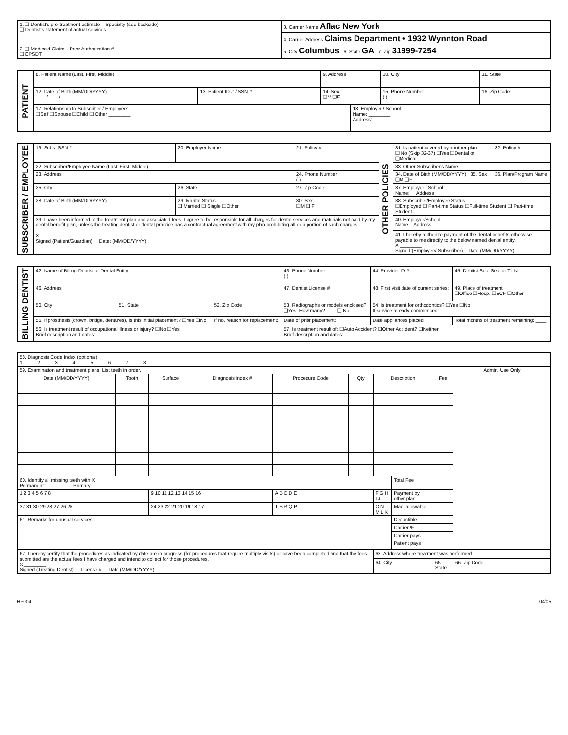| 1. ❑ Dentist's pre-treatment estimate Specialty (see backside) ❑ Dentist's statement of actual services | 3. Carrier Name Aflac New York |
| | 4. Carrier Address Claims Department • 1932 Wynnton Road |
| 2. ❑ Medicaid Claim Prior Authorization # ❑ EPSDT | 5. City Columbus 6. State GA 7. Zip 31999-7254 |
| PATIENT | 8. Patient Name (Last, First, Middle) | | 9. Address | | 10. City | 11. State |
| | 12. Date of Birth (MM/DD/YYYY) ____/____/____ | 13. Patient ID # / SSN # | 14. Sex ❑M ❑F | | 15. Phone Number ( ) | 16. Zip Code |
| | 17. Relationship to Subscriber / Employee: ❑Self ❑Spouse ❑Child ❑ Other ________ | | | 18. Employer / School Name: ________ Address: ________ | | |
| SUBSCRIBER / EMPLOYEE | 19. Subs. SSN # | 20. Employer Name | 21. Policy # | OTHER POLICIES | 31. Is patient covered by another plan ❑ No (Skip 32-37) ❑Yes ❑Dental or ❑Medical | 32. Policy # |
| | 22. Subscriber/Employee Name (Last, First, Middle) | | | | 33. Other Subscriber's Name | |
| | 23. Address | | 24. Phone Number ( ) | | 34. Date of Birth (MM/DD/YYYY) 35. Sex ❑M ❑F | 36. Plan/Program Name |
| | 25. City | 26. State | 27. Zip Code | | 37. Employer / School Name: Address | |
| | 28. Date of Birth (MM/DD/YYYY) | 29. Marital Status ❑ Married ❑ Single ❑Other | 30. Sex ❑M ❑ F | | 38. Subscriber/Employee Status ❑Employed ❑ Part-time Status ❑Full-time Student ❑ Part-time Student | |
| | 39. I have been informed of the treatment plan and associated fees. I agree to be responsible for all charges for dental services and materials not paid by my dental benefit plan, unless the treating dentist or dental practice has a contractual agreement with my plan prohibiting all or a portion of such charges. X ________ Signed (Patient/Guardian) Date: (MM/DD/YYYY) | | | | 40. Employer/School Name Address | |
| | | | | | 41. I hereby authorize payment of the dental benefits otherwise payable to me directly to the below named dental entity. X ________ Signed (Employee/ Subscriber) Date (MM/DD/YYYY) | |
| BILLING DENTIST | 42. Name of Billing Dentist or Dental Entity | | | 43. Phone Number ( ) | 44. Provider ID # | 45. Dentist Soc. Sec. or T.I.N. |
| | 46. Address | | | 47. Dentist License # | 48. First visit date of current series: | 49. Place of treatment ❑Office ❑Hosp. ❑ECF ❑Other |
| | 50. City | 51. State | 52. Zip Code | 53. Radiographs or models enclosed? ❑Yes, How many?____ ❑ No | 54. Is treatment for orthodontics? ❑Yes ❑No If service already commenced: | |
| | 55. If prosthesis (crown, bridge, dentures), is this initial placement? ❑Yes ❑No | | If no, reason for replacement: | Date of prior placement: | Date appliances placed | Total months of treatment remaining: ____ |
| | 56. Is treatment result of occupational illness or injury? ❑No ❑Yes Brief description and dates: | | | 57. Is treatment result of: ❑Auto Accident? ❑Other Accident? ❑Neither Brief description and dates: | | |
| 58. Diagnosis Code Index (optional) 1. ____ 2. ____ 3. ____ 4. ____ 5. ____ 6. ____ 7. ____ 8. ____ | | | | | | | | | |
| 59. Examination and treatment plans. List teeth in order. | | | | | | | | | Admin. Use Only |
| Date (MM/DD/YYYY) | Tooth | Surface | Diagnosis Index # | Procedure Code | Qty | Description | | Fee | |
| 60. Identify all missing teeth with X Permanent Primary | | | | | | | Total Fee | | |
| 1 2 3 4 5 6 7 8 | | 9 10 11 12 13 14 15 16 | | A B C D E | | F G H I J | Payment by other plan | | |
| 32 31 30 29 28 27 26 25 | | 24 23 22 21 20 19 18 17 | | T S R Q P | | O N M L K | Max. allowable | | |
| 61. Remarks for unusual services: | | | | | | | Deductible | | |
| | | | | | | | Carrier % | | |
| | | | | | | | Carrier pays | | |
| | | | | | | | Patient pays | | |
| 62. I hereby certify that the procedures as indicated by date are in progress (for procedures that require multiple visits) or have been completed and that the fees submitted are the actual fees I have charged and intend to collect for those procedures. X ________ Signed (Treating Dentist) License # Date (MM/DD/YYYY) | | | | | | 63. Address where treatment was performed. | | | |
| | | | | | | 64. City | | 65. State | 66. Zip Code |
HF004 04/05